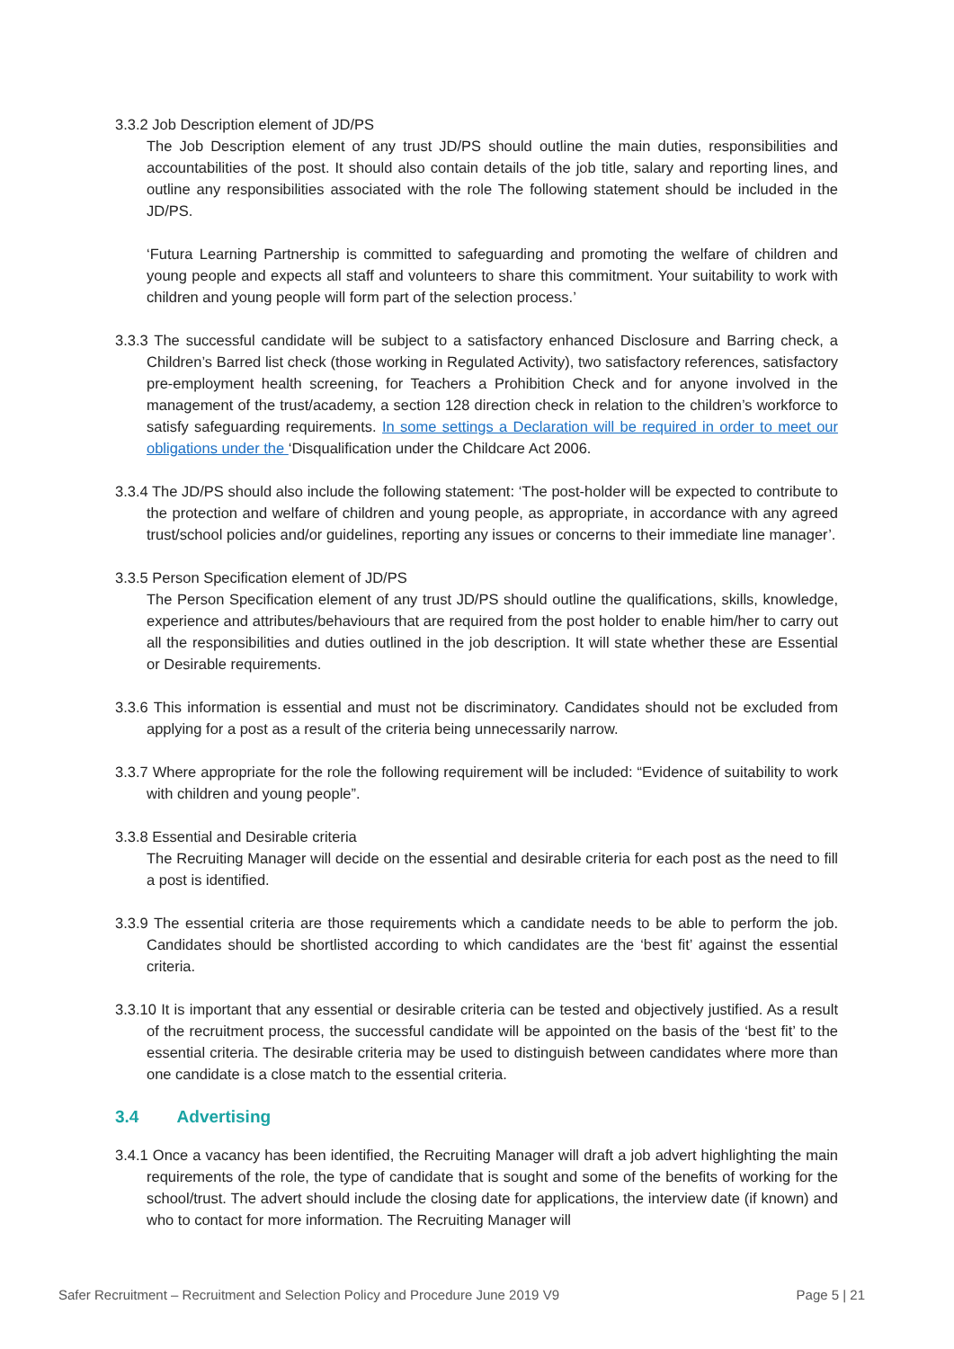3.3.2 Job Description element of JD/PS
The Job Description element of any trust JD/PS should outline the main duties, responsibilities and accountabilities of the post. It should also contain details of the job title, salary and reporting lines, and outline any responsibilities associated with the role The following statement should be included in the JD/PS.
‘Futura Learning Partnership is committed to safeguarding and promoting the welfare of children and young people and expects all staff and volunteers to share this commitment. Your suitability to work with children and young people will form part of the selection process.’
3.3.3 The successful candidate will be subject to a satisfactory enhanced Disclosure and Barring check, a Children’s Barred list check (those working in Regulated Activity), two satisfactory references, satisfactory pre-employment health screening, for Teachers a Prohibition Check and for anyone involved in the management of the trust/academy, a section 128 direction check in relation to the children’s workforce to satisfy safeguarding requirements. In some settings a Declaration will be required in order to meet our obligations under the ‘Disqualification under the Childcare Act 2006.
3.3.4 The JD/PS should also include the following statement: ‘The post-holder will be expected to contribute to the protection and welfare of children and young people, as appropriate, in accordance with any agreed trust/school policies and/or guidelines, reporting any issues or concerns to their immediate line manager’.
3.3.5 Person Specification element of JD/PS
The Person Specification element of any trust JD/PS should outline the qualifications, skills, knowledge, experience and attributes/behaviours that are required from the post holder to enable him/her to carry out all the responsibilities and duties outlined in the job description. It will state whether these are Essential or Desirable requirements.
3.3.6 This information is essential and must not be discriminatory. Candidates should not be excluded from applying for a post as a result of the criteria being unnecessarily narrow.
3.3.7 Where appropriate for the role the following requirement will be included: “Evidence of suitability to work with children and young people”.
3.3.8 Essential and Desirable criteria
The Recruiting Manager will decide on the essential and desirable criteria for each post as the need to fill a post is identified.
3.3.9 The essential criteria are those requirements which a candidate needs to be able to perform the job. Candidates should be shortlisted according to which candidates are the ‘best fit’ against the essential criteria.
3.3.10 It is important that any essential or desirable criteria can be tested and objectively justified. As a result of the recruitment process, the successful candidate will be appointed on the basis of the ‘best fit’ to the essential criteria. The desirable criteria may be used to distinguish between candidates where more than one candidate is a close match to the essential criteria.
3.4 Advertising
3.4.1 Once a vacancy has been identified, the Recruiting Manager will draft a job advert highlighting the main requirements of the role, the type of candidate that is sought and some of the benefits of working for the school/trust. The advert should include the closing date for applications, the interview date (if known) and who to contact for more information. The Recruiting Manager will
Safer Recruitment – Recruitment and Selection Policy and Procedure June 2019 V9 Page 5 | 21